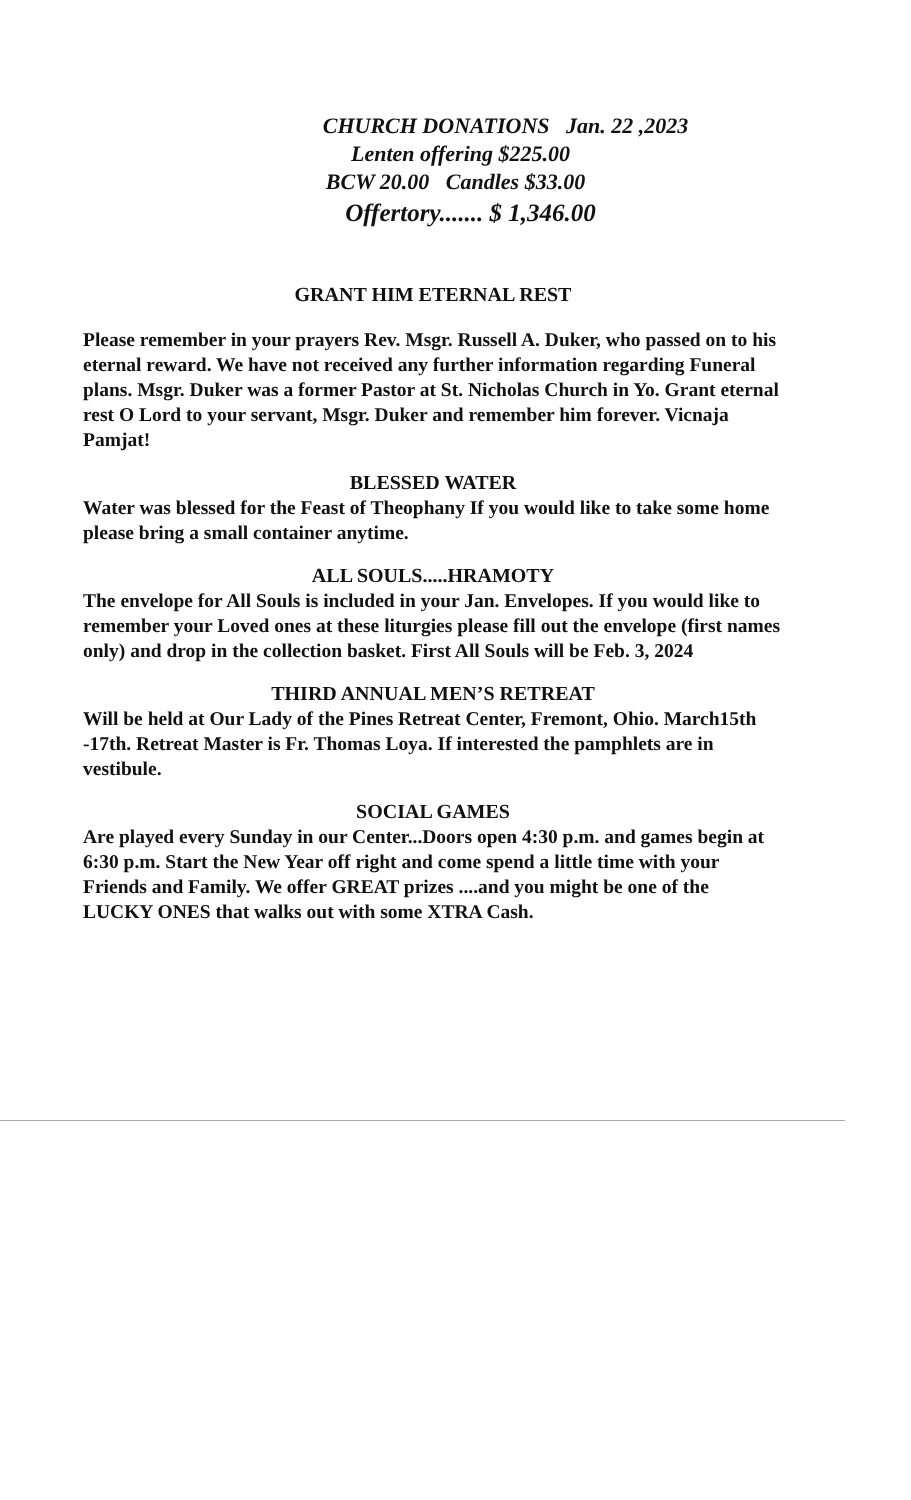CHURCH DONATIONS Jan. 22 ,2023
Lenten offering $225.00
BCW 20.00 Candles $33.00
Offertory....... $ 1,346.00
GRANT HIM ETERNAL REST
Please remember in your prayers Rev. Msgr. Russell A. Duker, who passed on to his eternal reward. We have not received any further information regarding Funeral plans. Msgr. Duker was a former Pastor at St. Nicholas Church in Yo. Grant eternal rest O Lord to your servant, Msgr. Duker and remember him forever. Vicnaja Pamjat!
BLESSED WATER
Water was blessed for the Feast of Theophany If you would like to take some home please bring a small container anytime.
ALL SOULS.....HRAMOTY
The envelope for All Souls is included in your Jan. Envelopes. If you would like to remember your Loved ones at these liturgies please fill out the envelope (first names only) and drop in the collection basket. First All Souls will be Feb. 3, 2024
THIRD ANNUAL MEN’S RETREAT
Will be held at Our Lady of the Pines Retreat Center, Fremont, Ohio. March15th -17th. Retreat Master is Fr. Thomas Loya. If interested the pamphlets are in vestibule.
SOCIAL GAMES
Are played every Sunday in our Center...Doors open 4:30 p.m. and games begin at 6:30 p.m. Start the New Year off right and come spend a little time with your Friends and Family. We offer GREAT prizes ....and you might be one of the LUCKY ONES that walks out with some XTRA Cash.